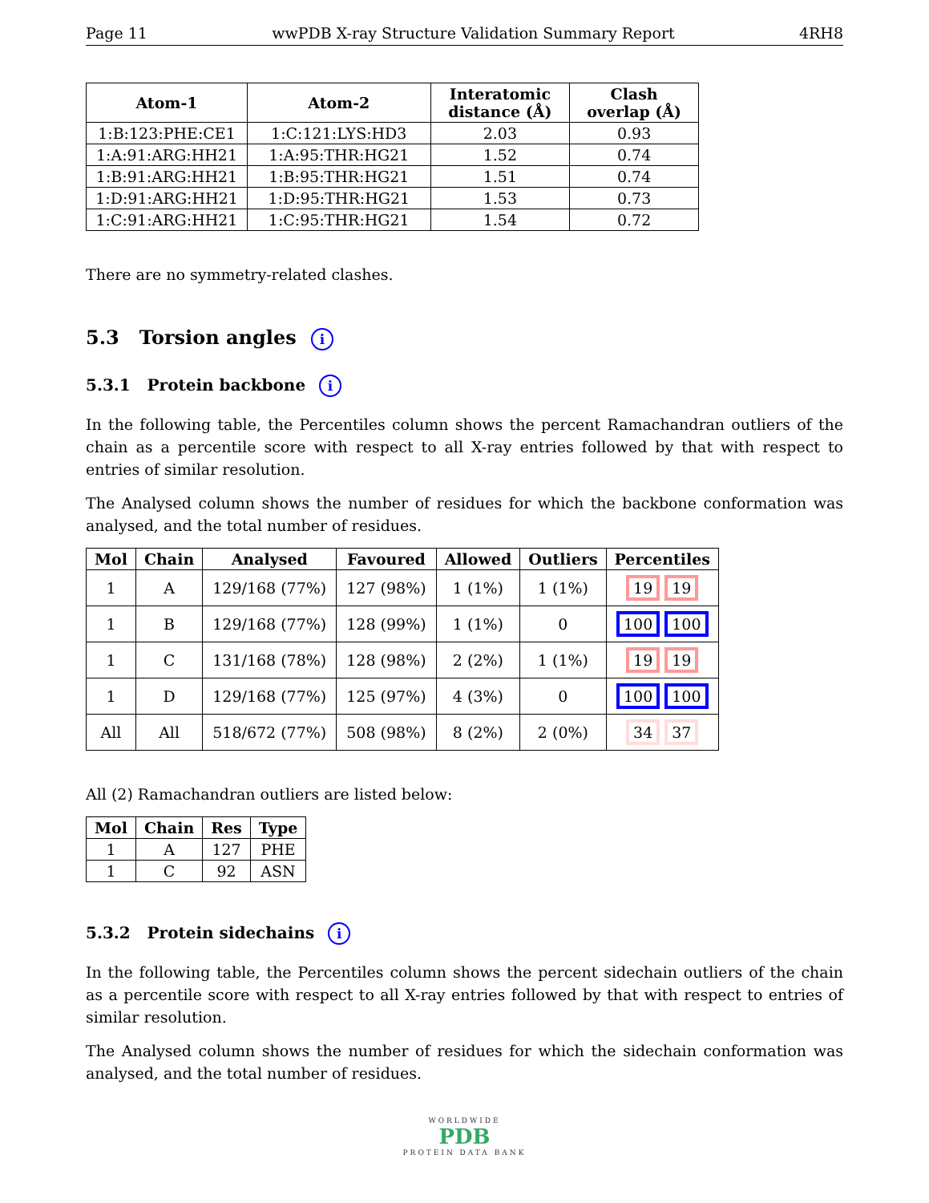Page 11 wwPDB X-ray Structure Validation Summary Report 4RH8
| Atom-1 | Atom-2 | Interatomic distance (Å) | Clash overlap (Å) |
| --- | --- | --- | --- |
| 1:B:123:PHE:CE1 | 1:C:121:LYS:HD3 | 2.03 | 0.93 |
| 1:A:91:ARG:HH21 | 1:A:95:THR:HG21 | 1.52 | 0.74 |
| 1:B:91:ARG:HH21 | 1:B:95:THR:HG21 | 1.51 | 0.74 |
| 1:D:91:ARG:HH21 | 1:D:95:THR:HG21 | 1.53 | 0.73 |
| 1:C:91:ARG:HH21 | 1:C:95:THR:HG21 | 1.54 | 0.72 |
There are no symmetry-related clashes.
5.3 Torsion angles i
5.3.1 Protein backbone i
In the following table, the Percentiles column shows the percent Ramachandran outliers of the chain as a percentile score with respect to all X-ray entries followed by that with respect to entries of similar resolution.
The Analysed column shows the number of residues for which the backbone conformation was analysed, and the total number of residues.
| Mol | Chain | Analysed | Favoured | Allowed | Outliers | Percentiles |
| --- | --- | --- | --- | --- | --- | --- |
| 1 | A | 129/168 (77%) | 127 (98%) | 1 (1%) | 1 (1%) | 19 19 |
| 1 | B | 129/168 (77%) | 128 (99%) | 1 (1%) | 0 | 100 100 |
| 1 | C | 131/168 (78%) | 128 (98%) | 2 (2%) | 1 (1%) | 19 19 |
| 1 | D | 129/168 (77%) | 125 (97%) | 4 (3%) | 0 | 100 100 |
| All | All | 518/672 (77%) | 508 (98%) | 8 (2%) | 2 (0%) | 34 37 |
All (2) Ramachandran outliers are listed below:
| Mol | Chain | Res | Type |
| --- | --- | --- | --- |
| 1 | A | 127 | PHE |
| 1 | C | 92 | ASN |
5.3.2 Protein sidechains i
In the following table, the Percentiles column shows the percent sidechain outliers of the chain as a percentile score with respect to all X-ray entries followed by that with respect to entries of similar resolution.
The Analysed column shows the number of residues for which the sidechain conformation was analysed, and the total number of residues.
WORLDWIDE
PDB
PROTEIN DATA BANK